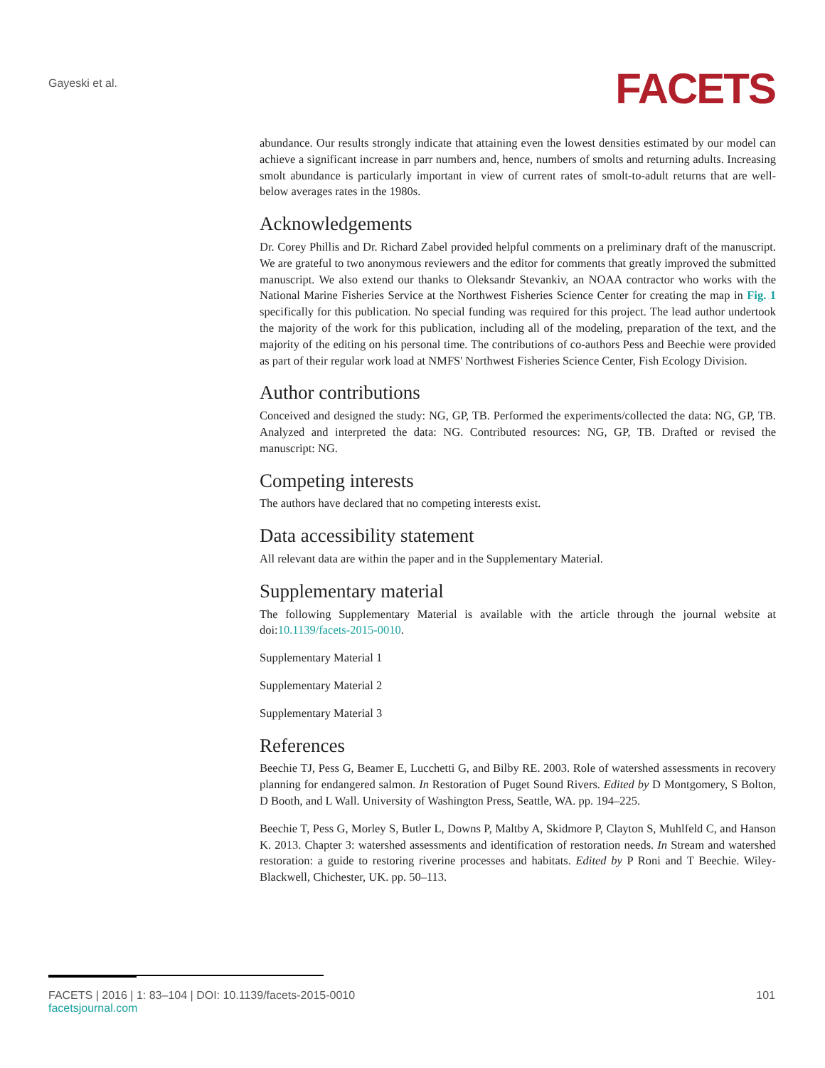Gayeski et al.
FACETS
abundance. Our results strongly indicate that attaining even the lowest densities estimated by our model can achieve a significant increase in parr numbers and, hence, numbers of smolts and returning adults. Increasing smolt abundance is particularly important in view of current rates of smolt-to-adult returns that are well-below averages rates in the 1980s.
Acknowledgements
Dr. Corey Phillis and Dr. Richard Zabel provided helpful comments on a preliminary draft of the manuscript. We are grateful to two anonymous reviewers and the editor for comments that greatly improved the submitted manuscript. We also extend our thanks to Oleksandr Stevankiv, an NOAA contractor who works with the National Marine Fisheries Service at the Northwest Fisheries Science Center for creating the map in Fig. 1 specifically for this publication. No special funding was required for this project. The lead author undertook the majority of the work for this publication, including all of the modeling, preparation of the text, and the majority of the editing on his personal time. The contributions of co-authors Pess and Beechie were provided as part of their regular work load at NMFS' Northwest Fisheries Science Center, Fish Ecology Division.
Author contributions
Conceived and designed the study: NG, GP, TB. Performed the experiments/collected the data: NG, GP, TB. Analyzed and interpreted the data: NG. Contributed resources: NG, GP, TB. Drafted or revised the manuscript: NG.
Competing interests
The authors have declared that no competing interests exist.
Data accessibility statement
All relevant data are within the paper and in the Supplementary Material.
Supplementary material
The following Supplementary Material is available with the article through the journal website at doi:10.1139/facets-2015-0010.
Supplementary Material 1
Supplementary Material 2
Supplementary Material 3
References
Beechie TJ, Pess G, Beamer E, Lucchetti G, and Bilby RE. 2003. Role of watershed assessments in recovery planning for endangered salmon. In Restoration of Puget Sound Rivers. Edited by D Montgomery, S Bolton, D Booth, and L Wall. University of Washington Press, Seattle, WA. pp. 194–225.
Beechie T, Pess G, Morley S, Butler L, Downs P, Maltby A, Skidmore P, Clayton S, Muhlfeld C, and Hanson K. 2013. Chapter 3: watershed assessments and identification of restoration needs. In Stream and watershed restoration: a guide to restoring riverine processes and habitats. Edited by P Roni and T Beechie. Wiley-Blackwell, Chichester, UK. pp. 50–113.
FACETS | 2016 | 1: 83–104 | DOI: 10.1139/facets-2015-0010 101
facetsjournal.com